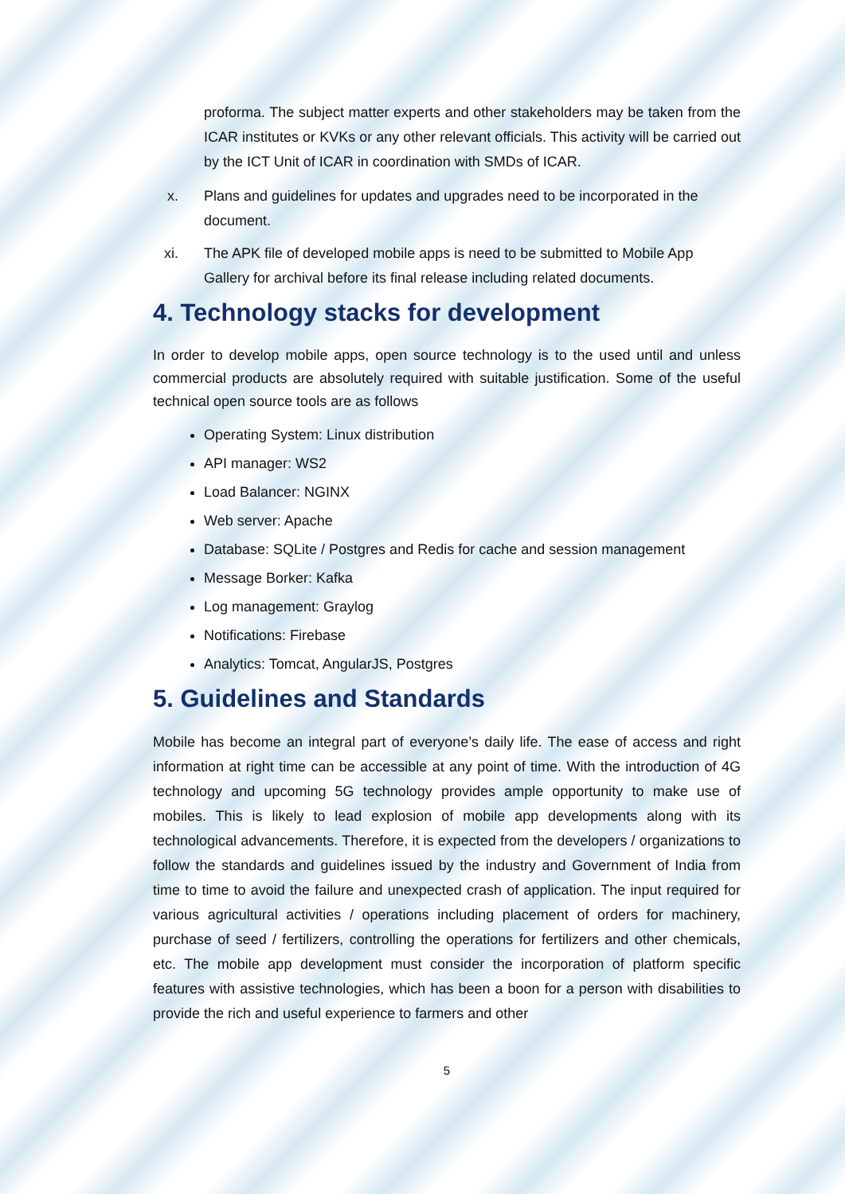proforma. The subject matter experts and other stakeholders may be taken from the ICAR institutes or KVKs or any other relevant officials. This activity will be carried out by the ICT Unit of ICAR in coordination with SMDs of ICAR.
x. Plans and guidelines for updates and upgrades need to be incorporated in the document.
xi. The APK file of developed mobile apps is need to be submitted to Mobile App Gallery for archival before its final release including related documents.
4. Technology stacks for development
In order to develop mobile apps, open source technology is to the used until and unless commercial products are absolutely required with suitable justification. Some of the useful technical open source tools are as follows
Operating System: Linux distribution
API manager: WS2
Load Balancer: NGINX
Web server: Apache
Database: SQLite / Postgres and Redis for cache and session management
Message Borker: Kafka
Log management: Graylog
Notifications: Firebase
Analytics: Tomcat, AngularJS, Postgres
5. Guidelines and Standards
Mobile has become an integral part of everyone’s daily life. The ease of access and right information at right time can be accessible at any point of time. With the introduction of 4G technology and upcoming 5G technology provides ample opportunity to make use of mobiles. This is likely to lead explosion of mobile app developments along with its technological advancements. Therefore, it is expected from the developers / organizations to follow the standards and guidelines issued by the industry and Government of India from time to time to avoid the failure and unexpected crash of application. The input required for various agricultural activities / operations including placement of orders for machinery, purchase of seed / fertilizers, controlling the operations for fertilizers and other chemicals, etc. The mobile app development must consider the incorporation of platform specific features with assistive technologies, which has been a boon for a person with disabilities to provide the rich and useful experience to farmers and other
5